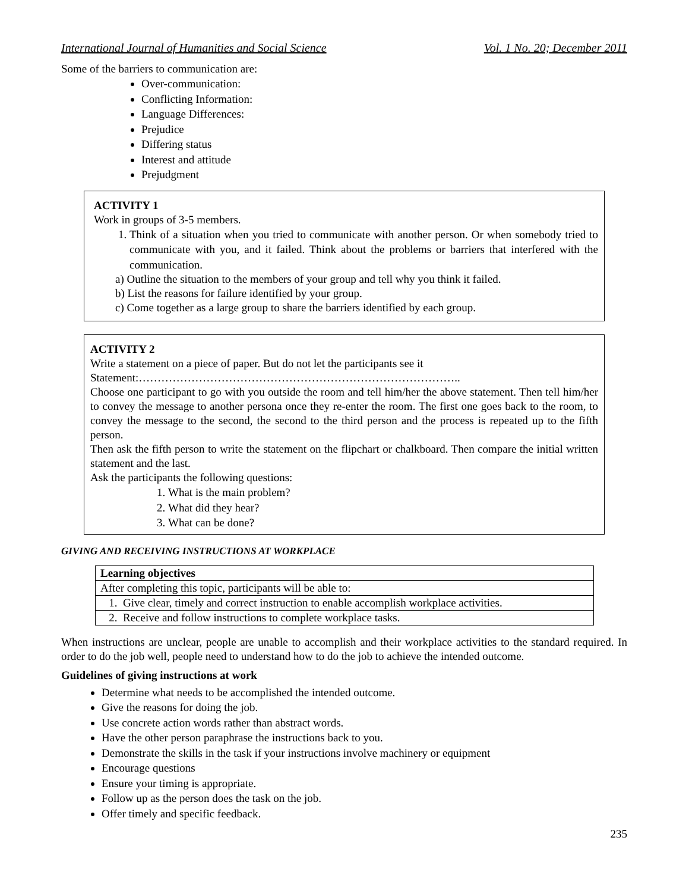International Journal of Humanities and Social Science Vol. 1 No. 20; December 2011
Some of the barriers to communication are:
Over-communication:
Conflicting Information:
Language Differences:
Prejudice
Differing status
Interest and attitude
Prejudgment
ACTIVITY 1
Work in groups of 3-5 members.
1. Think of a situation when you tried to communicate with another person. Or when somebody tried to communicate with you, and it failed. Think about the problems or barriers that interfered with the communication.
a) Outline the situation to the members of your group and tell why you think it failed.
b) List the reasons for failure identified by your group.
c) Come together as a large group to share the barriers identified by each group.
ACTIVITY 2
Write a statement on a piece of paper. But do not let the participants see it
Statement:…………………………………………………………………………..
Choose one participant to go with you outside the room and tell him/her the above statement. Then tell him/her to convey the message to another persona once they re-enter the room. The first one goes back to the room, to convey the message to the second, the second to the third person and the process is repeated up to the fifth person.
Then ask the fifth person to write the statement on the flipchart or chalkboard. Then compare the initial written statement and the last.
Ask the participants the following questions:
1. What is the main problem?
2. What did they hear?
3. What can be done?
GIVING AND RECEIVING INSTRUCTIONS AT WORKPLACE
| Learning objectives |
| After completing this topic, participants will be able to: |
| 1. Give clear, timely and correct instruction to enable accomplish workplace activities. |
| 2. Receive and follow instructions to complete workplace tasks. |
When instructions are unclear, people are unable to accomplish and their workplace activities to the standard required. In order to do the job well, people need to understand how to do the job to achieve the intended outcome.
Guidelines of giving instructions at work
Determine what needs to be accomplished the intended outcome.
Give the reasons for doing the job.
Use concrete action words rather than abstract words.
Have the other person paraphrase the instructions back to you.
Demonstrate the skills in the task if your instructions involve machinery or equipment
Encourage questions
Ensure your timing is appropriate.
Follow up as the person does the task on the job.
Offer timely and specific feedback.
235